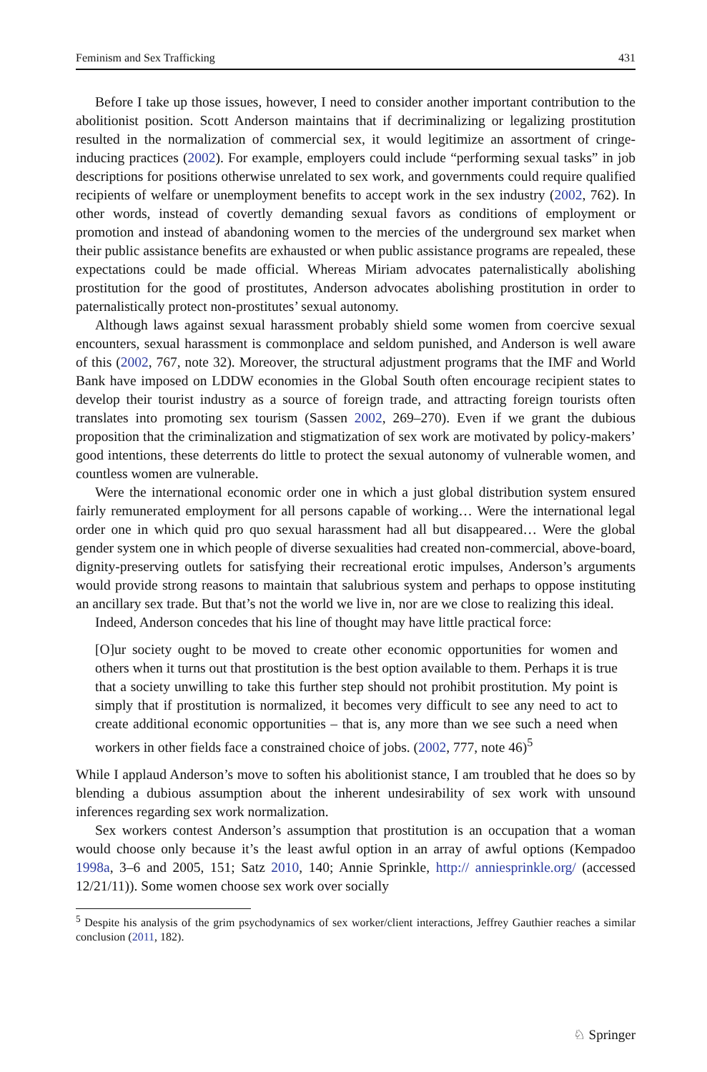Feminism and Sex Trafficking 431
Before I take up those issues, however, I need to consider another important contribution to the abolitionist position. Scott Anderson maintains that if decriminalizing or legalizing prostitution resulted in the normalization of commercial sex, it would legitimize an assortment of cringe-inducing practices (2002). For example, employers could include “performing sexual tasks” in job descriptions for positions otherwise unrelated to sex work, and governments could require qualified recipients of welfare or unemployment benefits to accept work in the sex industry (2002, 762). In other words, instead of covertly demanding sexual favors as conditions of employment or promotion and instead of abandoning women to the mercies of the underground sex market when their public assistance benefits are exhausted or when public assistance programs are repealed, these expectations could be made official. Whereas Miriam advocates paternalistically abolishing prostitution for the good of prostitutes, Anderson advocates abolishing prostitution in order to paternalistically protect non-prostitutes’ sexual autonomy.
Although laws against sexual harassment probably shield some women from coercive sexual encounters, sexual harassment is commonplace and seldom punished, and Anderson is well aware of this (2002, 767, note 32). Moreover, the structural adjustment programs that the IMF and World Bank have imposed on LDDW economies in the Global South often encourage recipient states to develop their tourist industry as a source of foreign trade, and attracting foreign tourists often translates into promoting sex tourism (Sassen 2002, 269–270). Even if we grant the dubious proposition that the criminalization and stigmatization of sex work are motivated by policy-makers’ good intentions, these deterrents do little to protect the sexual autonomy of vulnerable women, and countless women are vulnerable.
Were the international economic order one in which a just global distribution system ensured fairly remunerated employment for all persons capable of working… Were the international legal order one in which quid pro quo sexual harassment had all but disappeared… Were the global gender system one in which people of diverse sexualities had created non-commercial, above-board, dignity-preserving outlets for satisfying their recreational erotic impulses, Anderson’s arguments would provide strong reasons to maintain that salubrious system and perhaps to oppose instituting an ancillary sex trade. But that’s not the world we live in, nor are we close to realizing this ideal.
Indeed, Anderson concedes that his line of thought may have little practical force:
[O]ur society ought to be moved to create other economic opportunities for women and others when it turns out that prostitution is the best option available to them. Perhaps it is true that a society unwilling to take this further step should not prohibit prostitution. My point is simply that if prostitution is normalized, it becomes very difficult to see any need to act to create additional economic opportunities – that is, any more than we see such a need when workers in other fields face a constrained choice of jobs. (2002, 777, note 46)<sup>5</sup>
While I applaud Anderson’s move to soften his abolitionist stance, I am troubled that he does so by blending a dubious assumption about the inherent undesirability of sex work with unsound inferences regarding sex work normalization.
Sex workers contest Anderson’s assumption that prostitution is an occupation that a woman would choose only because it’s the least awful option in an array of awful options (Kempadoo 1998a, 3–6 and 2005, 151; Satz 2010, 140; Annie Sprinkle, http:// anniesprinkle.org/ (accessed 12/21/11)). Some women choose sex work over socially
<sup>5</sup> Despite his analysis of the grim psychodynamics of sex worker/client interactions, Jeffrey Gauthier reaches a similar conclusion (2011, 182).
♘ Springer